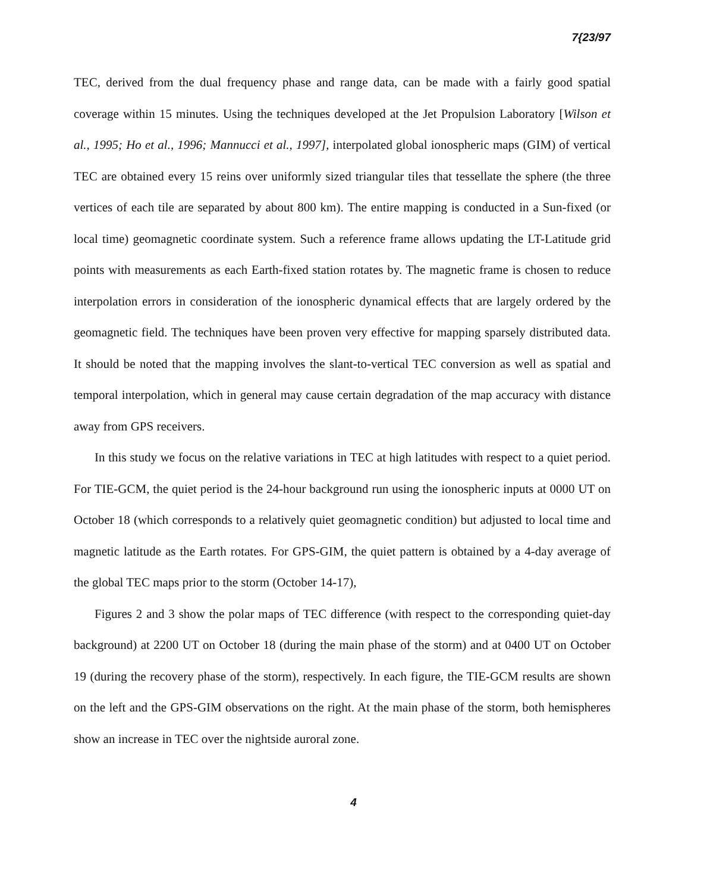7{23/97
TEC, derived from the dual frequency phase and range data, can be made with a fairly good spatial coverage within 15 minutes. Using the techniques developed at the Jet Propulsion Laboratory [Wilson et al., 1995; Ho et al., 1996; Mannucci et al., 1997], interpolated global ionospheric maps (GIM) of vertical TEC are obtained every 15 reins over uniformly sized triangular tiles that tessellate the sphere (the three vertices of each tile are separated by about 800 km). The entire mapping is conducted in a Sun-fixed (or local time) geomagnetic coordinate system. Such a reference frame allows updating the LT-Latitude grid points with measurements as each Earth-fixed station rotates by. The magnetic frame is chosen to reduce interpolation errors in consideration of the ionospheric dynamical effects that are largely ordered by the geomagnetic field. The techniques have been proven very effective for mapping sparsely distributed data. It should be noted that the mapping involves the slant-to-vertical TEC conversion as well as spatial and temporal interpolation, which in general may cause certain degradation of the map accuracy with distance away from GPS receivers.
In this study we focus on the relative variations in TEC at high latitudes with respect to a quiet period. For TIE-GCM, the quiet period is the 24-hour background run using the ionospheric inputs at 0000 UT on October 18 (which corresponds to a relatively quiet geomagnetic condition) but adjusted to local time and magnetic latitude as the Earth rotates. For GPS-GIM, the quiet pattern is obtained by a 4-day average of the global TEC maps prior to the storm (October 14-17),
Figures 2 and 3 show the polar maps of TEC difference (with respect to the corresponding quiet-day background) at 2200 UT on October 18 (during the main phase of the storm) and at 0400 UT on October 19 (during the recovery phase of the storm), respectively. In each figure, the TIE-GCM results are shown on the left and the GPS-GIM observations on the right. At the main phase of the storm, both hemispheres show an increase in TEC over the nightside auroral zone.
4